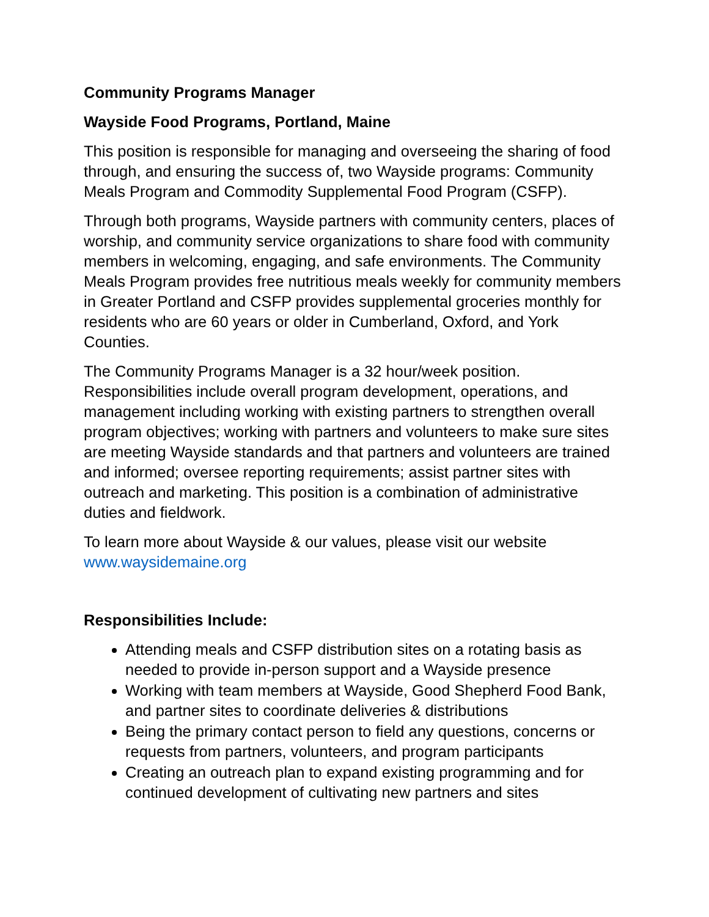Community Programs Manager
Wayside Food Programs, Portland, Maine
This position is responsible for managing and overseeing the sharing of food through, and ensuring the success of, two Wayside programs: Community Meals Program and Commodity Supplemental Food Program (CSFP).
Through both programs, Wayside partners with community centers, places of worship, and community service organizations to share food with community members in welcoming, engaging, and safe environments. The Community Meals Program provides free nutritious meals weekly for community members in Greater Portland and CSFP provides supplemental groceries monthly for residents who are 60 years or older in Cumberland, Oxford, and York Counties.
The Community Programs Manager is a 32 hour/week position. Responsibilities include overall program development, operations, and management including working with existing partners to strengthen overall program objectives; working with partners and volunteers to make sure sites are meeting Wayside standards and that partners and volunteers are trained and informed; oversee reporting requirements; assist partner sites with outreach and marketing. This position is a combination of administrative duties and fieldwork.
To learn more about Wayside & our values, please visit our website www.waysidemaine.org
Responsibilities Include:
Attending meals and CSFP distribution sites on a rotating basis as needed to provide in-person support and a Wayside presence
Working with team members at Wayside, Good Shepherd Food Bank, and partner sites to coordinate deliveries & distributions
Being the primary contact person to field any questions, concerns or requests from partners, volunteers, and program participants
Creating an outreach plan to expand existing programming and for continued development of cultivating new partners and sites